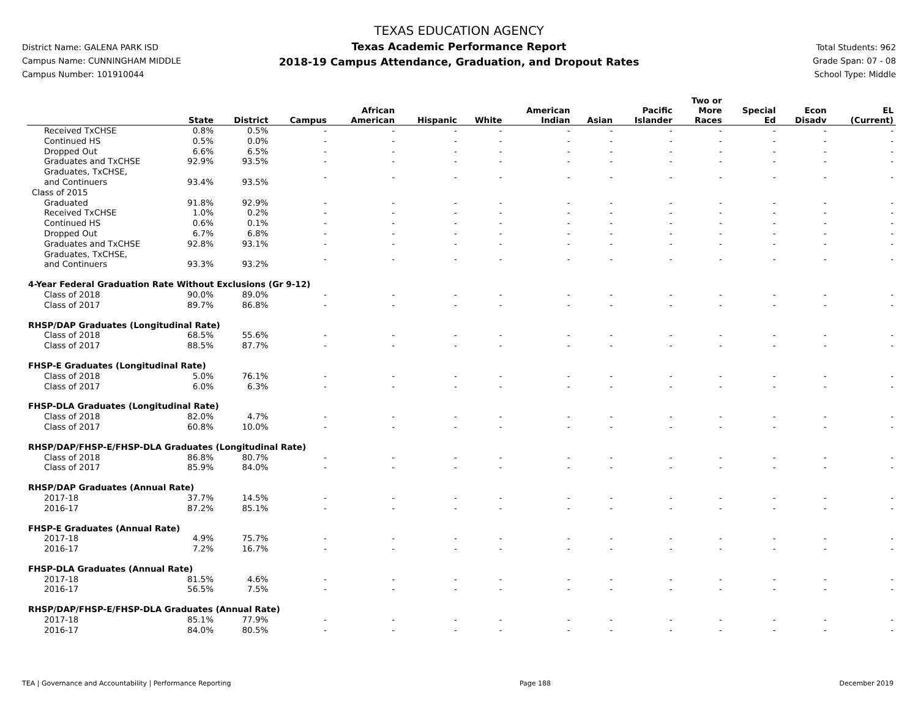District Name: GALENA PARK ISD
Campus Name: CUNNINGHAM MIDDLE
Campus Number: 101910044
TEXAS EDUCATION AGENCY
Texas Academic Performance Report
2018-19 Campus Attendance, Graduation, and Dropout Rates
Total Students: 962
Grade Span: 07 - 08
School Type: Middle
| | State | District | Campus | African American | Hispanic | White | American Indian | Asian | Pacific Islander | Two or More Races | Special Ed | Econ Disadv | EL (Current) |
| --- | --- | --- | --- | --- | --- | --- | --- | --- | --- | --- | --- | --- | --- |
| Received TxCHSE | 0.8% | 0.5% | - | - | - | - | - | - | - | - | - | - | - |
| Continued HS | 0.5% | 0.0% | - | - | - | - | - | - | - | - | - | - | - |
| Dropped Out | 6.6% | 6.5% | - | - | - | - | - | - | - | - | - | - | - |
| Graduates and TxCHSE | 92.9% | 93.5% | - | - | - | - | - | - | - | - | - | - | - |
| Graduates, TxCHSE, and Continuers | 93.4% | 93.5% | - | - | - | - | - | - | - | - | - | - | - |
| Class of 2015 | | | | | | | | | | | | | |
| Graduated | 91.8% | 92.9% | - | - | - | - | - | - | - | - | - | - | - |
| Received TxCHSE | 1.0% | 0.2% | - | - | - | - | - | - | - | - | - | - | - |
| Continued HS | 0.6% | 0.1% | - | - | - | - | - | - | - | - | - | - | - |
| Dropped Out | 6.7% | 6.8% | - | - | - | - | - | - | - | - | - | - | - |
| Graduates and TxCHSE | 92.8% | 93.1% | - | - | - | - | - | - | - | - | - | - | - |
| Graduates, TxCHSE, and Continuers | 93.3% | 93.2% | - | - | - | - | - | - | - | - | - | - | - |
| 4-Year Federal Graduation Rate Without Exclusions (Gr 9-12) | | | | | | | | | | | | | |
| Class of 2018 | 90.0% | 89.0% | - | - | - | - | - | - | - | - | - | - | - |
| Class of 2017 | 89.7% | 86.8% | - | - | - | - | - | - | - | - | - | - | - |
| RHSP/DAP Graduates (Longitudinal Rate) | | | | | | | | | | | | | |
| Class of 2018 | 68.5% | 55.6% | - | - | - | - | - | - | - | - | - | - | - |
| Class of 2017 | 88.5% | 87.7% | - | - | - | - | - | - | - | - | - | - | - |
| FHSP-E Graduates (Longitudinal Rate) | | | | | | | | | | | | | |
| Class of 2018 | 5.0% | 76.1% | - | - | - | - | - | - | - | - | - | - | - |
| Class of 2017 | 6.0% | 6.3% | - | - | - | - | - | - | - | - | - | - | - |
| FHSP-DLA Graduates (Longitudinal Rate) | | | | | | | | | | | | | |
| Class of 2018 | 82.0% | 4.7% | - | - | - | - | - | - | - | - | - | - | - |
| Class of 2017 | 60.8% | 10.0% | - | - | - | - | - | - | - | - | - | - | - |
| RHSP/DAP/FHSP-E/FHSP-DLA Graduates (Longitudinal Rate) | | | | | | | | | | | | | |
| Class of 2018 | 86.8% | 80.7% | - | - | - | - | - | - | - | - | - | - | - |
| Class of 2017 | 85.9% | 84.0% | - | - | - | - | - | - | - | - | - | - | - |
| RHSP/DAP Graduates (Annual Rate) | | | | | | | | | | | | | |
| 2017-18 | 37.7% | 14.5% | - | - | - | - | - | - | - | - | - | - | - |
| 2016-17 | 87.2% | 85.1% | - | - | - | - | - | - | - | - | - | - | - |
| FHSP-E Graduates (Annual Rate) | | | | | | | | | | | | | |
| 2017-18 | 4.9% | 75.7% | - | - | - | - | - | - | - | - | - | - | - |
| 2016-17 | 7.2% | 16.7% | - | - | - | - | - | - | - | - | - | - | - |
| FHSP-DLA Graduates (Annual Rate) | | | | | | | | | | | | | |
| 2017-18 | 81.5% | 4.6% | - | - | - | - | - | - | - | - | - | - | - |
| 2016-17 | 56.5% | 7.5% | - | - | - | - | - | - | - | - | - | - | - |
| RHSP/DAP/FHSP-E/FHSP-DLA Graduates (Annual Rate) | | | | | | | | | | | | | |
| 2017-18 | 85.1% | 77.9% | - | - | - | - | - | - | - | - | - | - | - |
| 2016-17 | 84.0% | 80.5% | - | - | - | - | - | - | - | - | - | - | - |
TEA | Governance and Accountability | Performance Reporting Page 188 December 2019